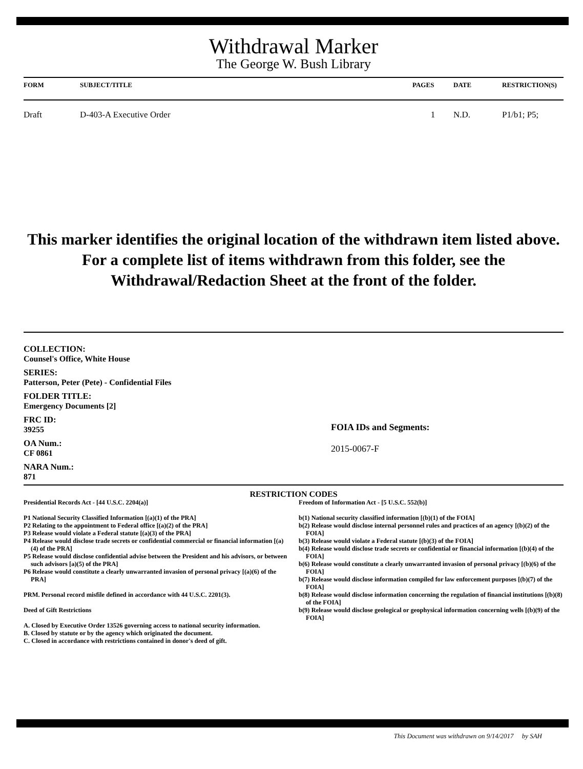Withdrawal Marker
The George W. Bush Library
| FORM | SUBJECT/TITLE | PAGES | DATE | RESTRICTION(S) |
| --- | --- | --- | --- | --- |
| Draft | D-403-A Executive Order | 1 | N.D. | P1/b1; P5; |
This marker identifies the original location of the withdrawn item listed above.
For a complete list of items withdrawn from this folder, see the
Withdrawal/Redaction Sheet at the front of the folder.
COLLECTION:
Counsel's Office, White House
SERIES:
Patterson, Peter (Pete) - Confidential Files
FOLDER TITLE:
Emergency Documents [2]
FRC ID:
39255
OA Num.:
CF 0861
NARA Num.:
871
FOIA IDs and Segments:
2015-0067-F
RESTRICTION CODES
Presidential Records Act - [44 U.S.C. 2204(a)]
P1 National Security Classified Information [(a)(1) of the PRA]
P2 Relating to the appointment to Federal office [(a)(2) of the PRA]
P3 Release would violate a Federal statute [(a)(3) of the PRA]
P4 Release would disclose trade secrets or confidential commercial or financial information [(a)(4) of the PRA]
P5 Release would disclose confidential advise between the President and his advisors, or between such advisors [a)(5) of the PRA]
P6 Release would constitute a clearly unwarranted invasion of personal privacy [(a)(6) of the PRA]
PRM. Personal record misfile defined in accordance with 44 U.S.C. 2201(3).
Deed of Gift Restrictions
A. Closed by Executive Order 13526 governing access to national security information.
B. Closed by statute or by the agency which originated the document.
C. Closed in accordance with restrictions contained in donor's deed of gift.
Freedom of Information Act - [5 U.S.C. 552(b)]
b(1) National security classified information [(b)(1) of the FOIA]
b(2) Release would disclose internal personnel rules and practices of an agency [(b)(2) of the FOIA]
b(3) Release would violate a Federal statute [(b)(3) of the FOIA]
b(4) Release would disclose trade secrets or confidential or financial information [(b)(4) of the FOIA]
b(6) Release would constitute a clearly unwarranted invasion of personal privacy [(b)(6) of the FOIA]
b(7) Release would disclose information compiled for law enforcement purposes [(b)(7) of the FOIA]
b(8) Release would disclose information concerning the regulation of financial institutions [(b)(8) of the FOIA]
b(9) Release would disclose geological or geophysical information concerning wells [(b)(9) of the FOIA]
This Document was withdrawn on 9/14/2017 by SAH